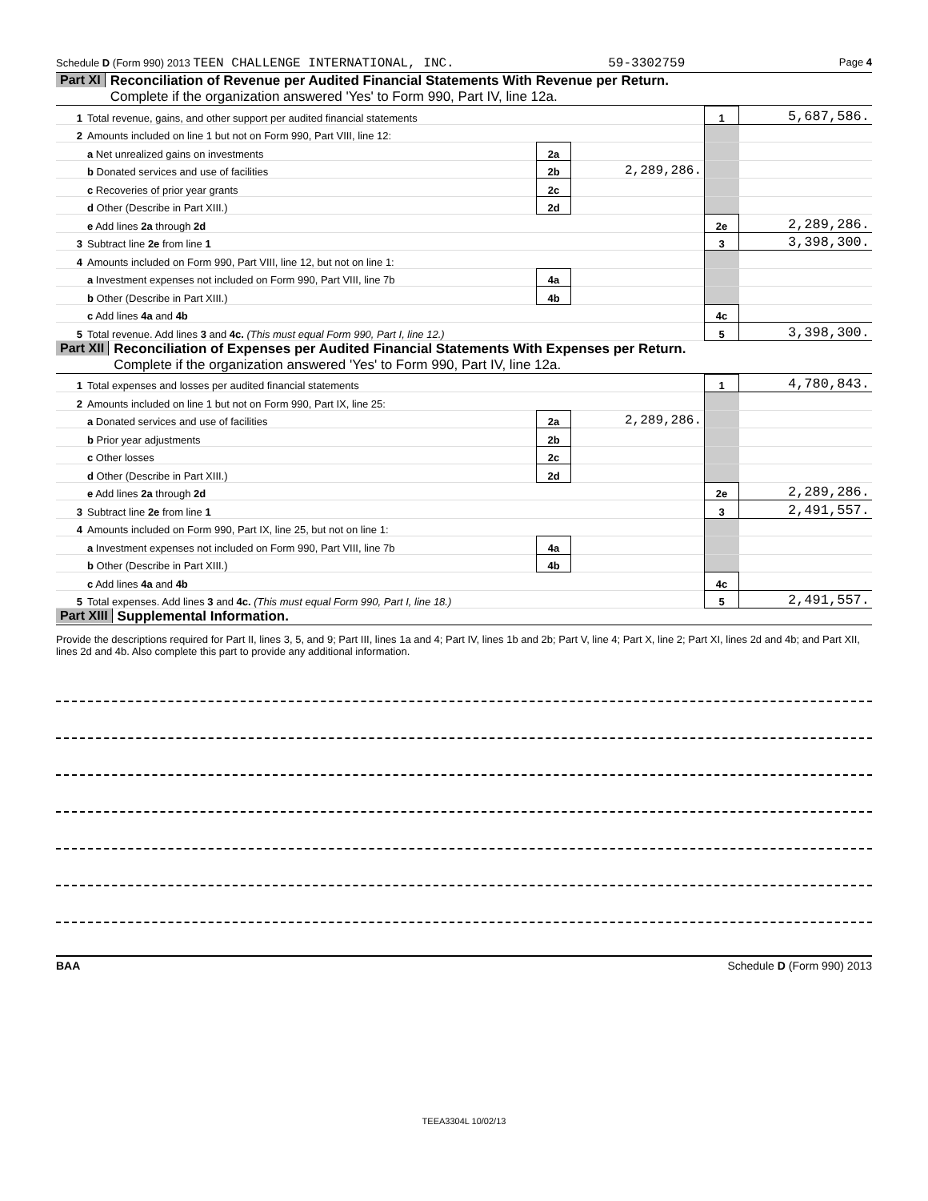Schedule D (Form 990) 2013 TEEN CHALLENGE INTERNATIONAL, INC. 59-3302759 Page 4
Part XI Reconciliation of Revenue per Audited Financial Statements With Revenue per Return.
Complete if the organization answered 'Yes' to Form 990, Part IV, line 12a.
| 1 | Total revenue, gains, and other support per audited financial statements | | | 1 | 5,687,586. |
| 2 | Amounts included on line 1 but not on Form 990, Part VIII, line 12: | | | | |
| | a Net unrealized gains on investments | 2a | | | |
| | b Donated services and use of facilities | 2b | 2,289,286. | | |
| | c Recoveries of prior year grants | 2c | | | |
| | d Other (Describe in Part XIII.) | 2d | | | |
| | e Add lines 2a through 2d | | | 2e | 2,289,286. |
| 3 | Subtract line 2e from line 1 | | | 3 | 3,398,300. |
| 4 | Amounts included on Form 990, Part VIII, line 12, but not on line 1: | | | | |
| | a Investment expenses not included on Form 990, Part VIII, line 7b | 4a | | | |
| | b Other (Describe in Part XIII.) | 4b | | | |
| | c Add lines 4a and 4b | | | 4c | |
| 5 | Total revenue. Add lines 3 and 4c. (This must equal Form 990, Part I, line 12.) | | | 5 | 3,398,300. |
Part XII Reconciliation of Expenses per Audited Financial Statements With Expenses per Return.
Complete if the organization answered 'Yes' to Form 990, Part IV, line 12a.
| 1 | Total expenses and losses per audited financial statements | | | 1 | 4,780,843. |
| 2 | Amounts included on line 1 but not on Form 990, Part IX, line 25: | | | | |
| | a Donated services and use of facilities | 2a | 2,289,286. | | |
| | b Prior year adjustments | 2b | | | |
| | c Other losses | 2c | | | |
| | d Other (Describe in Part XIII.) | 2d | | | |
| | e Add lines 2a through 2d | | | 2e | 2,289,286. |
| 3 | Subtract line 2e from line 1 | | | 3 | 2,491,557. |
| 4 | Amounts included on Form 990, Part IX, line 25, but not on line 1: | | | | |
| | a Investment expenses not included on Form 990, Part VIII, line 7b | 4a | | | |
| | b Other (Describe in Part XIII.) | 4b | | | |
| | c Add lines 4a and 4b | | | 4c | |
| 5 | Total expenses. Add lines 3 and 4c. (This must equal Form 990, Part I, line 18.) | | | 5 | 2,491,557. |
Part XIII Supplemental Information.
Provide the descriptions required for Part II, lines 3, 5, and 9; Part III, lines 1a and 4; Part IV, lines 1b and 2b; Part V, line 4; Part X, line 2; Part XI, lines 2d and 4b; and Part XII, lines 2d and 4b. Also complete this part to provide any additional information.
BAA Schedule D (Form 990) 2013
TEEA3304L 10/02/13